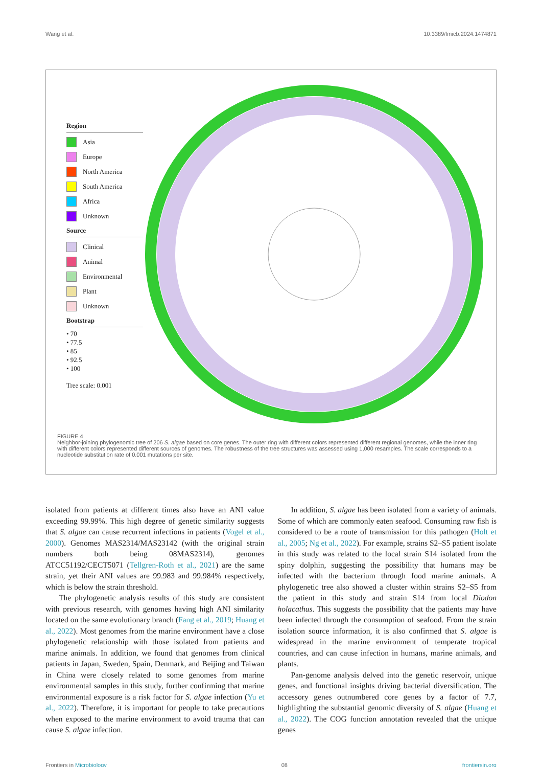Wang et al. 10.3389/fmicb.2024.1474871
Region
Asia
Europe
North America
South America
Africa
Unknown
Source
Clinical
Animal
Environmental
Plant
Unknown
Bootstrap
• 70
• 77.5
• 85
• 92.5
• 100
Tree scale: 0.001
FIGURE 4
Neighbor-joining phylogenomic tree of 206 S. algae based on core genes. The outer ring with different colors represented different regional genomes, while the inner ring with different colors represented different sources of genomes. The robustness of the tree structures was assessed using 1,000 resamples. The scale corresponds to a nucleotide substitution rate of 0.001 mutations per site.
isolated from patients at different times also have an ANI value exceeding 99.99%. This high degree of genetic similarity suggests that S. algae can cause recurrent infections in patients (Vogel et al., 2000). Genomes MAS2314/MAS23142 (with the original strain numbers both being 08MAS2314), genomes ATCC51192/CECT5071 (Tellgren-Roth et al., 2021) are the same strain, yet their ANI values are 99.983 and 99.984% respectively, which is below the strain threshold.
The phylogenetic analysis results of this study are consistent with previous research, with genomes having high ANI similarity located on the same evolutionary branch (Fang et al., 2019; Huang et al., 2022). Most genomes from the marine environment have a close phylogenetic relationship with those isolated from patients and marine animals. In addition, we found that genomes from clinical patients in Japan, Sweden, Spain, Denmark, and Beijing and Taiwan in China were closely related to some genomes from marine environmental samples in this study, further confirming that marine environmental exposure is a risk factor for S. algae infection (Yu et al., 2022). Therefore, it is important for people to take precautions when exposed to the marine environment to avoid trauma that can cause S. algae infection.
In addition, S. algae has been isolated from a variety of animals. Some of which are commonly eaten seafood. Consuming raw fish is considered to be a route of transmission for this pathogen (Holt et al., 2005; Ng et al., 2022). For example, strains S2–S5 patient isolate in this study was related to the local strain S14 isolated from the spiny dolphin, suggesting the possibility that humans may be infected with the bacterium through food marine animals. A phylogenetic tree also showed a cluster within strains S2–S5 from the patient in this study and strain S14 from local Diodon holacathus. This suggests the possibility that the patients may have been infected through the consumption of seafood. From the strain isolation source information, it is also confirmed that S. algae is widespread in the marine environment of temperate tropical countries, and can cause infection in humans, marine animals, and plants.
Pan-genome analysis delved into the genetic reservoir, unique genes, and functional insights driving bacterial diversification. The accessory genes outnumbered core genes by a factor of 7.7, highlighting the substantial genomic diversity of S. algae (Huang et al., 2022). The COG function annotation revealed that the unique genes
Frontiers in Microbiology 08 frontiersin.org